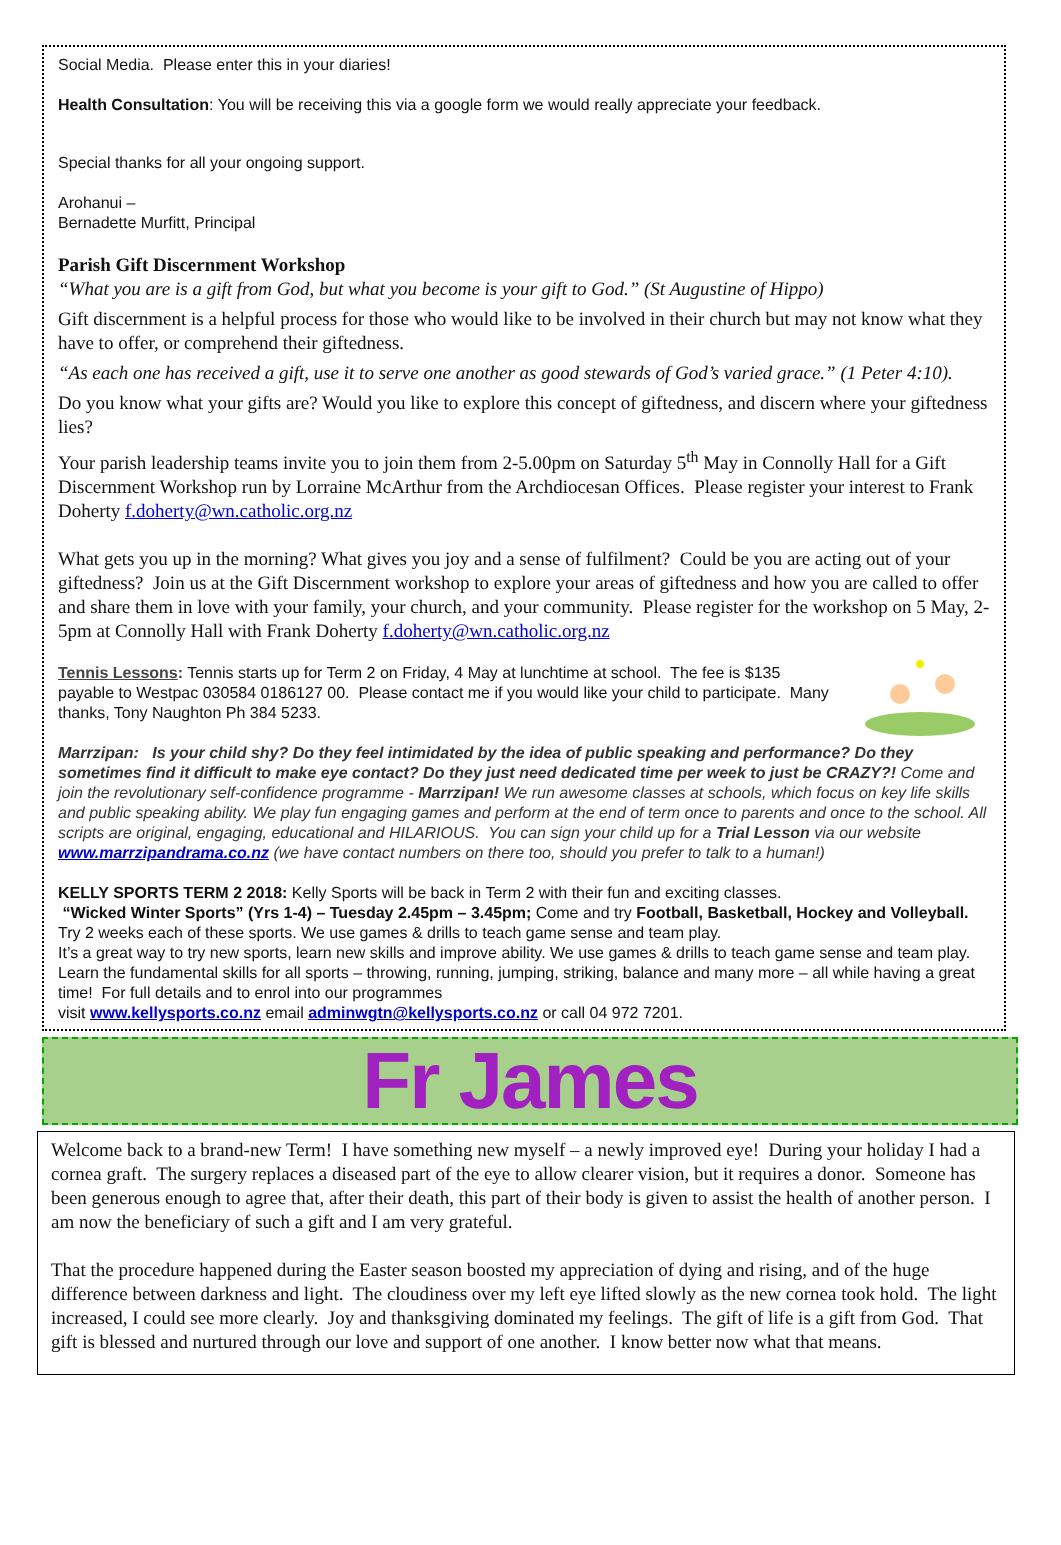Social Media. Please enter this in your diaries!
Health Consultation: You will be receiving this via a google form we would really appreciate your feedback.
Special thanks for all your ongoing support.
Arohanui –
Bernadette Murfitt, Principal
Parish Gift Discernment Workshop
“What you are is a gift from God, but what you become is your gift to God.” (St Augustine of Hippo)
Gift discernment is a helpful process for those who would like to be involved in their church but may not know what they have to offer, or comprehend their giftedness.
“As each one has received a gift, use it to serve one another as good stewards of God’s varied grace.” (1 Peter 4:10).
Do you know what your gifts are? Would you like to explore this concept of giftedness, and discern where your giftedness lies?
Your parish leadership teams invite you to join them from 2-5.00pm on Saturday 5<sup>th</sup> May in Connolly Hall for a Gift Discernment Workshop run by Lorraine McArthur from the Archdiocesan Offices. Please register your interest to Frank Doherty f.doherty@wn.catholic.org.nz
What gets you up in the morning? What gives you joy and a sense of fulfilment? Could be you are acting out of your giftedness? Join us at the Gift Discernment workshop to explore your areas of giftedness and how you are called to offer and share them in love with your family, your church, and your community. Please register for the workshop on 5 May, 2-5pm at Connolly Hall with Frank Doherty f.doherty@wn.catholic.org.nz
Tennis Lessons: Tennis starts up for Term 2 on Friday, 4 May at lunchtime at school. The fee is $135 payable to Westpac 030584 0186127 00. Please contact me if you would like your child to participate. Many thanks, Tony Naughton Ph 384 5233.
Marrzipan: Is your child shy? Do they feel intimidated by the idea of public speaking and performance? Do they sometimes find it difficult to make eye contact? Do they just need dedicated time per week to just be CRAZY?! Come and join the revolutionary self-confidence programme - Marrzipan! We run awesome classes at schools, which focus on key life skills and public speaking ability. We play fun engaging games and perform at the end of term once to parents and once to the school. All scripts are original, engaging, educational and HILARIOUS. You can sign your child up for a Trial Lesson via our website www.marrzipandrama.co.nz (we have contact numbers on there too, should you prefer to talk to a human!)
KELLY SPORTS TERM 2 2018: Kelly Sports will be back in Term 2 with their fun and exciting classes.
“Wicked Winter Sports” (Yrs 1-4) – Tuesday 2.45pm – 3.45pm; Come and try Football, Basketball, Hockey and Volleyball. Try 2 weeks each of these sports. We use games & drills to teach game sense and team play.
It’s a great way to try new sports, learn new skills and improve ability. We use games & drills to teach game sense and team play. Learn the fundamental skills for all sports – throwing, running, jumping, striking, balance and many more – all while having a great time! For full details and to enrol into our programmes
visit www.kellysports.co.nz email adminwgtn@kellysports.co.nz or call 04 972 7201.
Fr James
Welcome back to a brand-new Term! I have something new myself – a newly improved eye! During your holiday I had a cornea graft. The surgery replaces a diseased part of the eye to allow clearer vision, but it requires a donor. Someone has been generous enough to agree that, after their death, this part of their body is given to assist the health of another person. I am now the beneficiary of such a gift and I am very grateful.
That the procedure happened during the Easter season boosted my appreciation of dying and rising, and of the huge difference between darkness and light. The cloudiness over my left eye lifted slowly as the new cornea took hold. The light increased, I could see more clearly. Joy and thanksgiving dominated my feelings. The gift of life is a gift from God. That gift is blessed and nurtured through our love and support of one another. I know better now what that means.